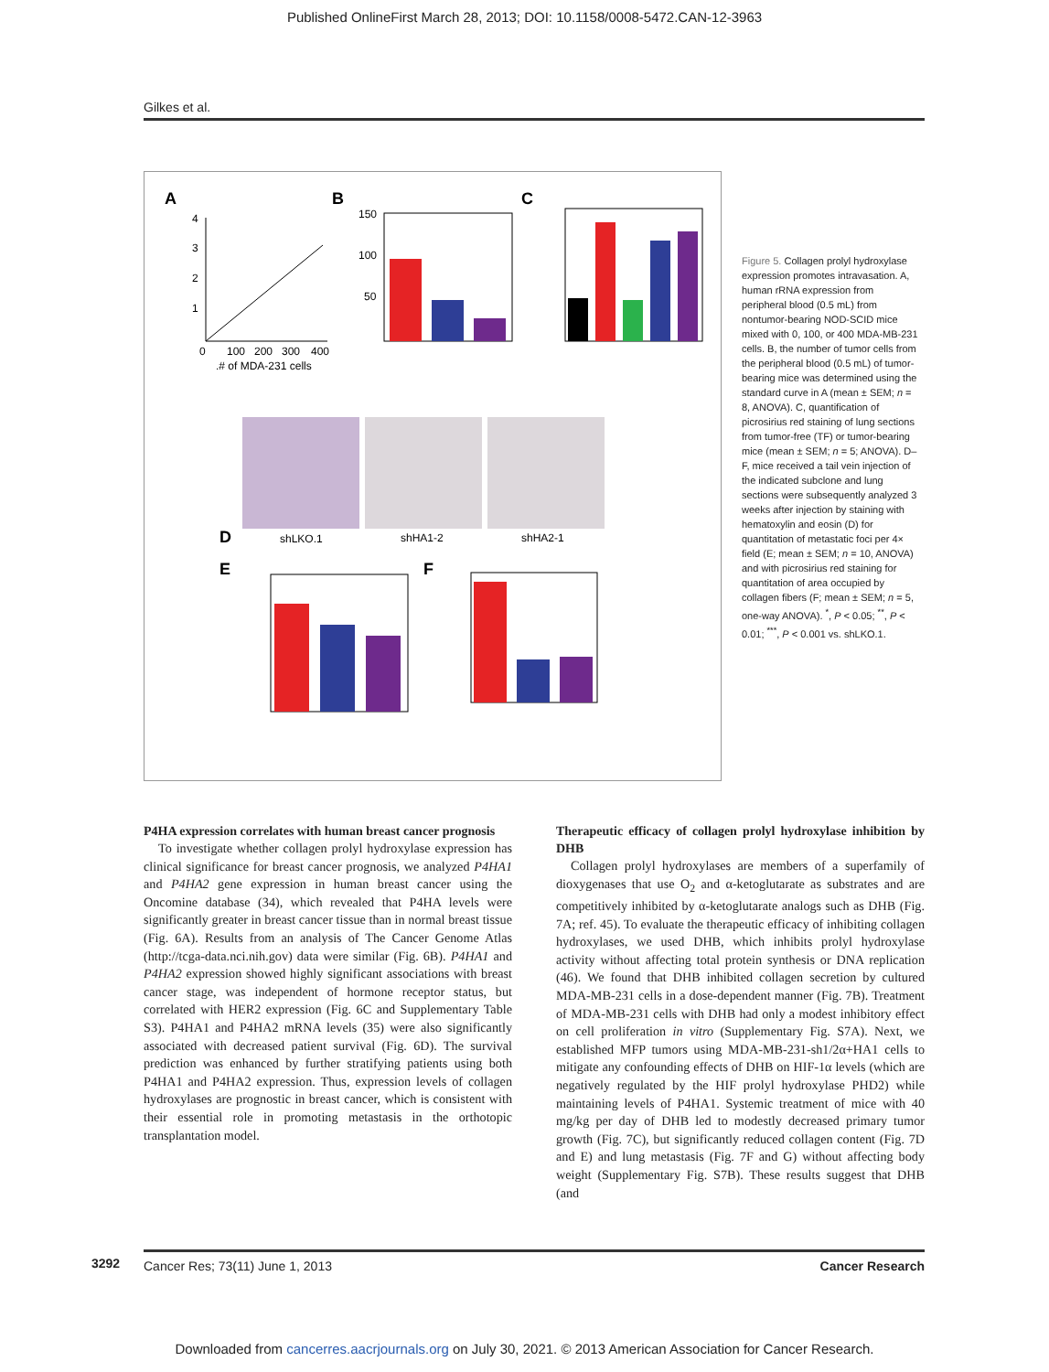Published OnlineFirst March 28, 2013; DOI: 10.1158/0008-5472.CAN-12-3963
Gilkes et al.
A
0
100
200
300
400
.# of MDA-231 cells
4
3
2
1
B
150
100
50
C
D
shLKO.1
shHA1-2
shHA2-1
E
F
Figure 5. Collagen prolyl hydroxylase expression promotes intravasation. A, human rRNA expression from peripheral blood (0.5 mL) from nontumor-bearing NOD-SCID mice mixed with 0, 100, or 400 MDA-MB-231 cells. B, the number of tumor cells from the peripheral blood (0.5 mL) of tumor-bearing mice was determined using the standard curve in A (mean ± SEM; n = 8, ANOVA). C, quantification of picrosirius red staining of lung sections from tumor-free (TF) or tumor-bearing mice (mean ± SEM; n = 5; ANOVA). D–F, mice received a tail vein injection of the indicated subclone and lung sections were subsequently analyzed 3 weeks after injection by staining with hematoxylin and eosin (D) for quantitation of metastatic foci per 4× field (E; mean ± SEM; n = 10, ANOVA) and with picrosirius red staining for quantitation of area occupied by collagen fibers (F; mean ± SEM; n = 5, one-way ANOVA). <sup>*</sup>, P < 0.05; <sup>**</sup>, P < 0.01; <sup>***</sup>, P < 0.001 vs. shLKO.1.
P4HA expression correlates with human breast cancer prognosis
To investigate whether collagen prolyl hydroxylase expression has clinical significance for breast cancer prognosis, we analyzed P4HA1 and P4HA2 gene expression in human breast cancer using the Oncomine database (34), which revealed that P4HA levels were significantly greater in breast cancer tissue than in normal breast tissue (Fig. 6A). Results from an analysis of The Cancer Genome Atlas (http://tcga-data.nci.nih.gov) data were similar (Fig. 6B). P4HA1 and P4HA2 expression showed highly significant associations with breast cancer stage, was independent of hormone receptor status, but correlated with HER2 expression (Fig. 6C and Supplementary Table S3). P4HA1 and P4HA2 mRNA levels (35) were also significantly associated with decreased patient survival (Fig. 6D). The survival prediction was enhanced by further stratifying patients using both P4HA1 and P4HA2 expression. Thus, expression levels of collagen hydroxylases are prognostic in breast cancer, which is consistent with their essential role in promoting metastasis in the orthotopic transplantation model.
Therapeutic efficacy of collagen prolyl hydroxylase inhibition by DHB
Collagen prolyl hydroxylases are members of a superfamily of dioxygenases that use O<sub>2</sub> and α-ketoglutarate as substrates and are competitively inhibited by α-ketoglutarate analogs such as DHB (Fig. 7A; ref. 45). To evaluate the therapeutic efficacy of inhibiting collagen hydroxylases, we used DHB, which inhibits prolyl hydroxylase activity without affecting total protein synthesis or DNA replication (46). We found that DHB inhibited collagen secretion by cultured MDA-MB-231 cells in a dose-dependent manner (Fig. 7B). Treatment of MDA-MB-231 cells with DHB had only a modest inhibitory effect on cell proliferation in vitro (Supplementary Fig. S7A). Next, we established MFP tumors using MDA-MB-231-sh1/2α+HA1 cells to mitigate any confounding effects of DHB on HIF-1α levels (which are negatively regulated by the HIF prolyl hydroxylase PHD2) while maintaining levels of P4HA1. Systemic treatment of mice with 40 mg/kg per day of DHB led to modestly decreased primary tumor growth (Fig. 7C), but significantly reduced collagen content (Fig. 7D and E) and lung metastasis (Fig. 7F and G) without affecting body weight (Supplementary Fig. S7B). These results suggest that DHB (and
3292 Cancer Res; 73(11) June 1, 2013 Cancer Research
Downloaded from cancerres.aacrjournals.org on July 30, 2021. © 2013 American Association for Cancer Research.